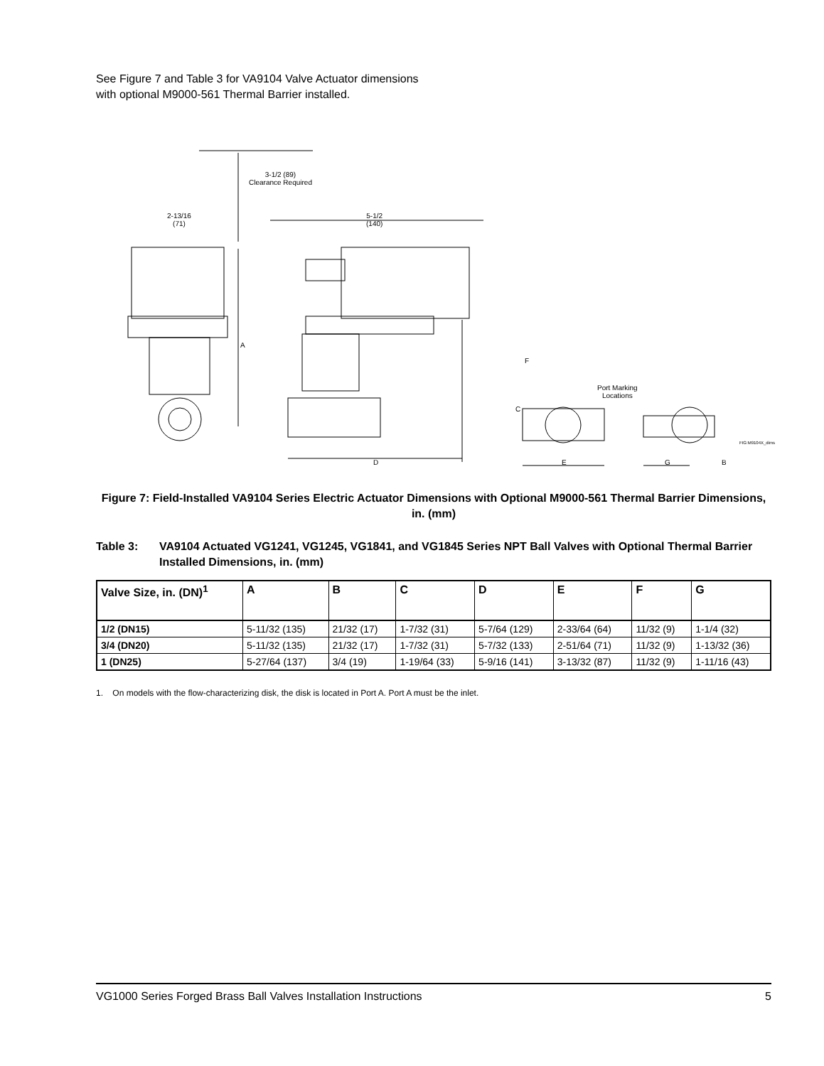See Figure 7 and Table 3 for VA9104 Valve Actuator dimensions with optional M9000-561 Thermal Barrier installed.
3-1/2 (89)
Clearance Required
2-13/16
(71)
5-1/2
(140)
A
D
F
C
Port Marking
Locations
E G B
FIG:M9104X_dims
Figure 7: Field-Installed VA9104 Series Electric Actuator Dimensions with Optional M9000-561 Thermal Barrier Dimensions, in. (mm)
Table 3: VA9104 Actuated VG1241, VG1245, VG1841, and VG1845 Series NPT Ball Valves with Optional Thermal Barrier Installed Dimensions, in. (mm)
| Valve Size, in. (DN)<sup>1</sup> | A | B | C | D | E | F | G |
| --- | --- | --- | --- | --- | --- | --- | --- |
| 1/2 (DN15) | 5-11/32 (135) | 21/32 (17) | 1-7/32 (31) | 5-7/64 (129) | 2-33/64 (64) | 11/32 (9) | 1-1/4 (32) |
| 3/4 (DN20) | 5-11/32 (135) | 21/32 (17) | 1-7/32 (31) | 5-7/32 (133) | 2-51/64 (71) | 11/32 (9) | 1-13/32 (36) |
| 1 (DN25) | 5-27/64 (137) | 3/4 (19) | 1-19/64 (33) | 5-9/16 (141) | 3-13/32 (87) | 11/32 (9) | 1-11/16 (43) |
1. On models with the flow-characterizing disk, the disk is located in Port A. Port A must be the inlet.
VG1000 Series Forged Brass Ball Valves Installation Instructions 5